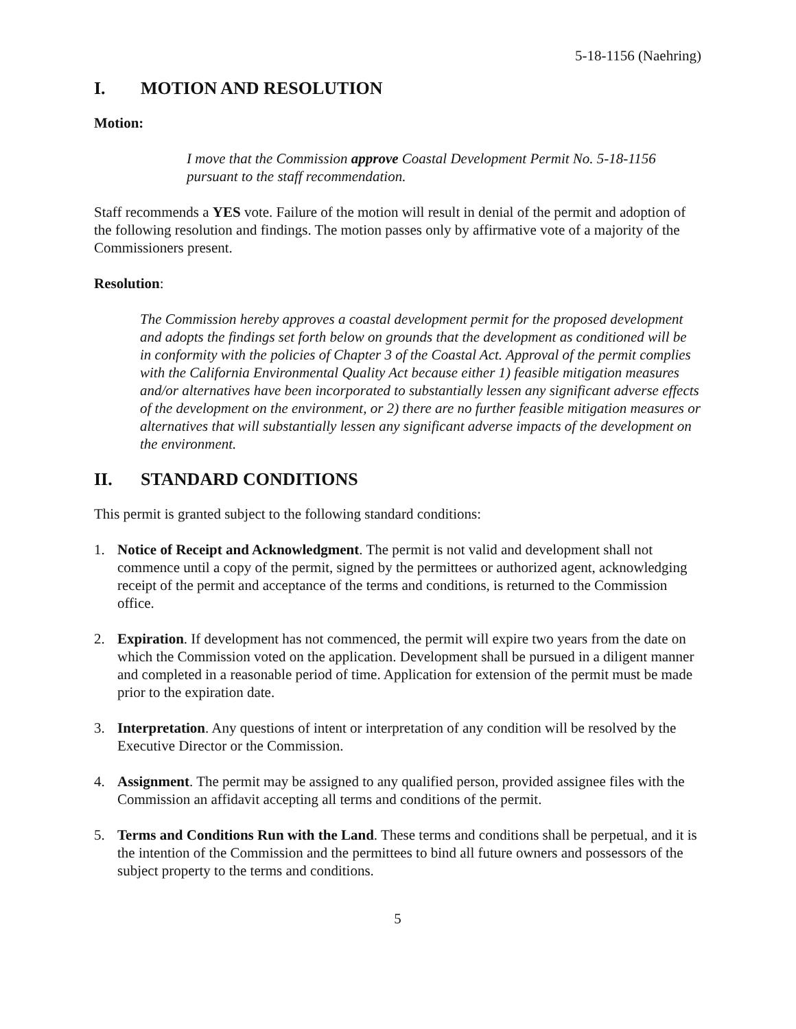5-18-1156 (Naehring)
I. MOTION AND RESOLUTION
Motion:
I move that the Commission approve Coastal Development Permit No. 5-18-1156 pursuant to the staff recommendation.
Staff recommends a YES vote. Failure of the motion will result in denial of the permit and adoption of the following resolution and findings. The motion passes only by affirmative vote of a majority of the Commissioners present.
Resolution:
The Commission hereby approves a coastal development permit for the proposed development and adopts the findings set forth below on grounds that the development as conditioned will be in conformity with the policies of Chapter 3 of the Coastal Act. Approval of the permit complies with the California Environmental Quality Act because either 1) feasible mitigation measures and/or alternatives have been incorporated to substantially lessen any significant adverse effects of the development on the environment, or 2) there are no further feasible mitigation measures or alternatives that will substantially lessen any significant adverse impacts of the development on the environment.
II. STANDARD CONDITIONS
This permit is granted subject to the following standard conditions:
1. Notice of Receipt and Acknowledgment. The permit is not valid and development shall not commence until a copy of the permit, signed by the permittees or authorized agent, acknowledging receipt of the permit and acceptance of the terms and conditions, is returned to the Commission office.
2. Expiration. If development has not commenced, the permit will expire two years from the date on which the Commission voted on the application. Development shall be pursued in a diligent manner and completed in a reasonable period of time. Application for extension of the permit must be made prior to the expiration date.
3. Interpretation. Any questions of intent or interpretation of any condition will be resolved by the Executive Director or the Commission.
4. Assignment. The permit may be assigned to any qualified person, provided assignee files with the Commission an affidavit accepting all terms and conditions of the permit.
5. Terms and Conditions Run with the Land. These terms and conditions shall be perpetual, and it is the intention of the Commission and the permittees to bind all future owners and possessors of the subject property to the terms and conditions.
5